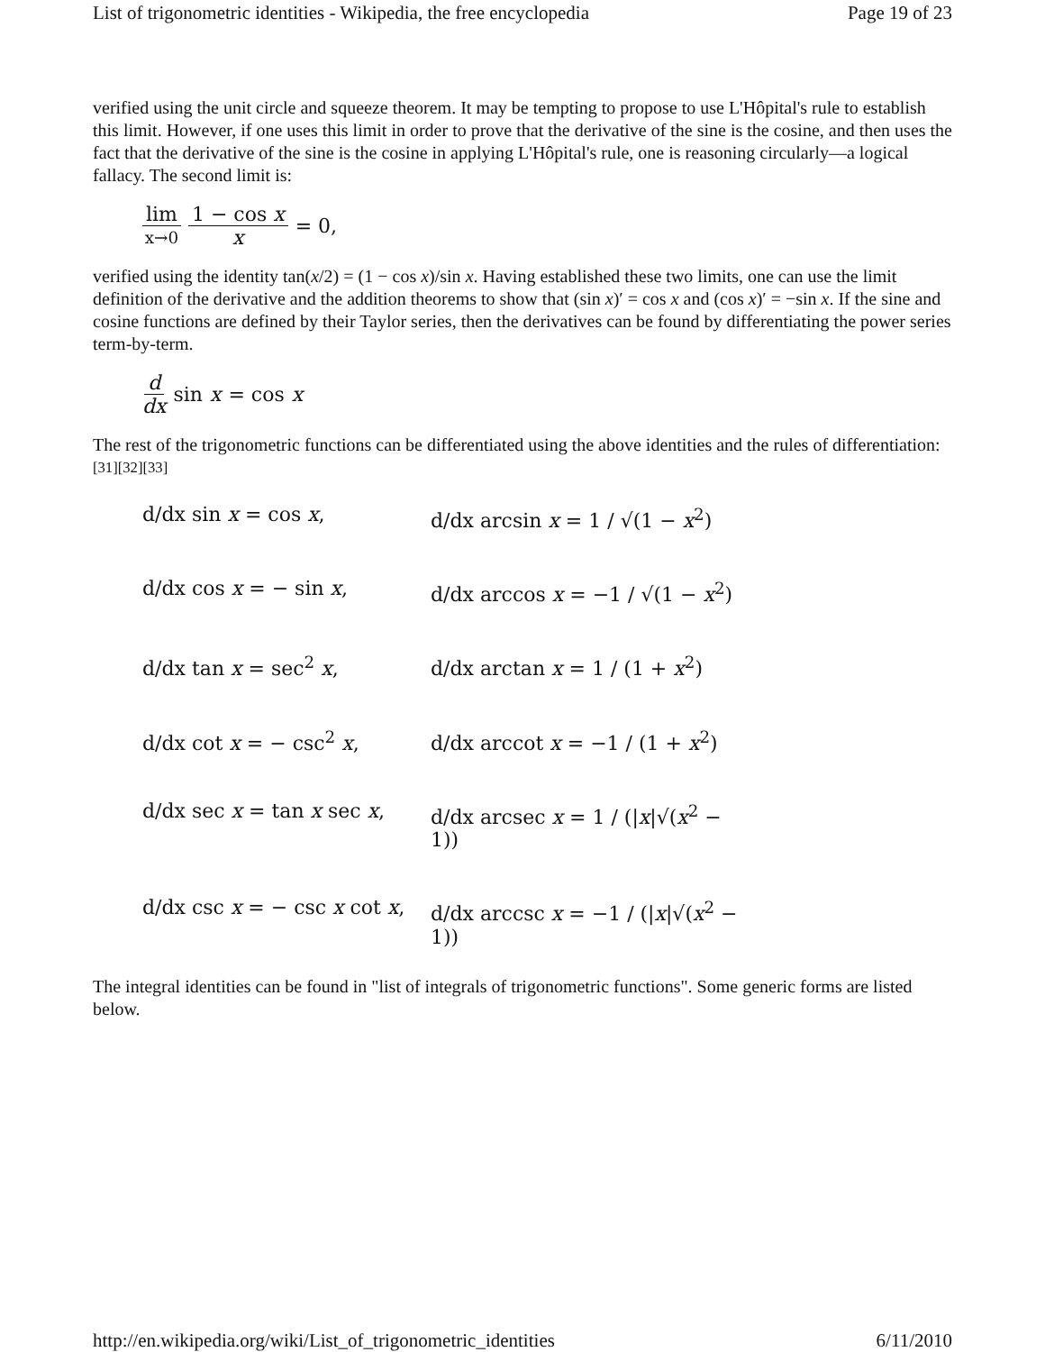List of trigonometric identities - Wikipedia, the free encyclopedia Page 19 of 23
verified using the unit circle and squeeze theorem. It may be tempting to propose to use L'Hôpital's rule to establish this limit. However, if one uses this limit in order to prove that the derivative of the sine is the cosine, and then uses the fact that the derivative of the sine is the cosine in applying L'Hôpital's rule, one is reasoning circularly—a logical fallacy. The second limit is:
lim x→0 1 − cos x x = 0,
verified using the identity tan(x/2) = (1 − cos x)/sin x. Having established these two limits, one can use the limit definition of the derivative and the addition theorems to show that (sin x)′ = cos x and (cos x)′ = −sin x. If the sine and cosine functions are defined by their Taylor series, then the derivatives can be found by differentiating the power series term-by-term.
d dx sin x = cos x
The rest of the trigonometric functions can be differentiated using the above identities and the rules of differentiation:<sup>[31][32][33]</sup>
d/dx sin x = cos x,
d/dx arcsin x = 1 / √(1 − x<sup>2</sup>)
d/dx cos x = − sin x,
d/dx arccos x = −1 / √(1 − x<sup>2</sup>)
d/dx tan x = sec<sup>2</sup> x,
d/dx arctan x = 1 / (1 + x<sup>2</sup>)
d/dx cot x = − csc<sup>2</sup> x,
d/dx arccot x = −1 / (1 + x<sup>2</sup>)
d/dx sec x = tan x sec x,
d/dx arcsec x = 1 / (|x|√(x<sup>2</sup> − 1))
d/dx csc x = − csc x cot x,
d/dx arccsc x = −1 / (|x|√(x<sup>2</sup> − 1))
The integral identities can be found in "list of integrals of trigonometric functions". Some generic forms are listed below.
http://en.wikipedia.org/wiki/List_of_trigonometric_identities 6/11/2010